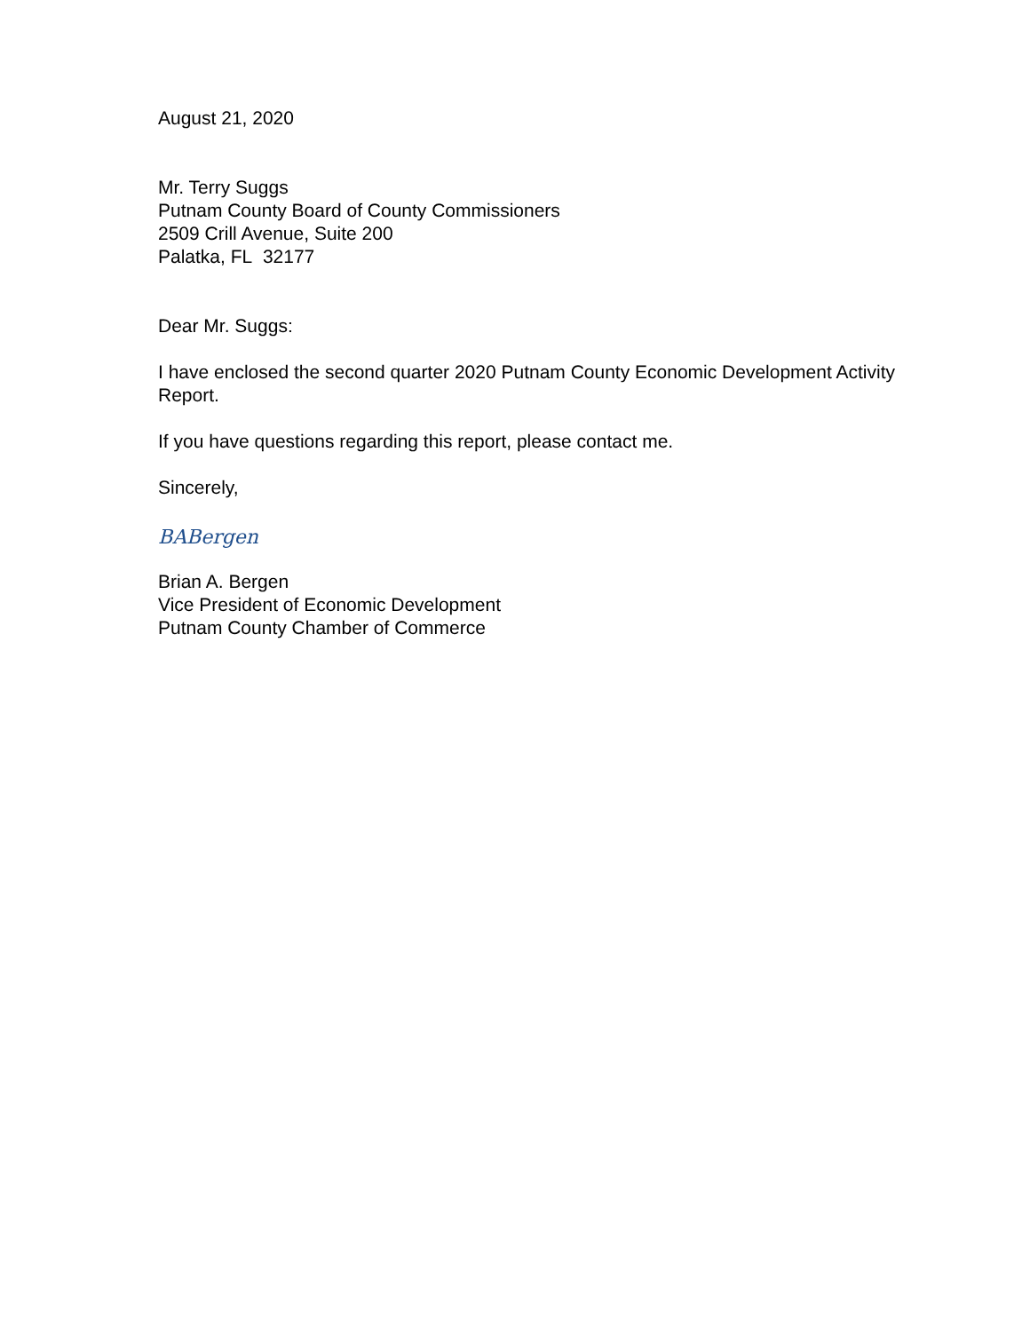August 21, 2020
Mr. Terry Suggs
Putnam County Board of County Commissioners
2509 Crill Avenue, Suite 200
Palatka, FL 32177
Dear Mr. Suggs:
I have enclosed the second quarter 2020 Putnam County Economic Development Activity Report.
If you have questions regarding this report, please contact me.
Sincerely,
BABergen
Brian A. Bergen
Vice President of Economic Development
Putnam County Chamber of Commerce